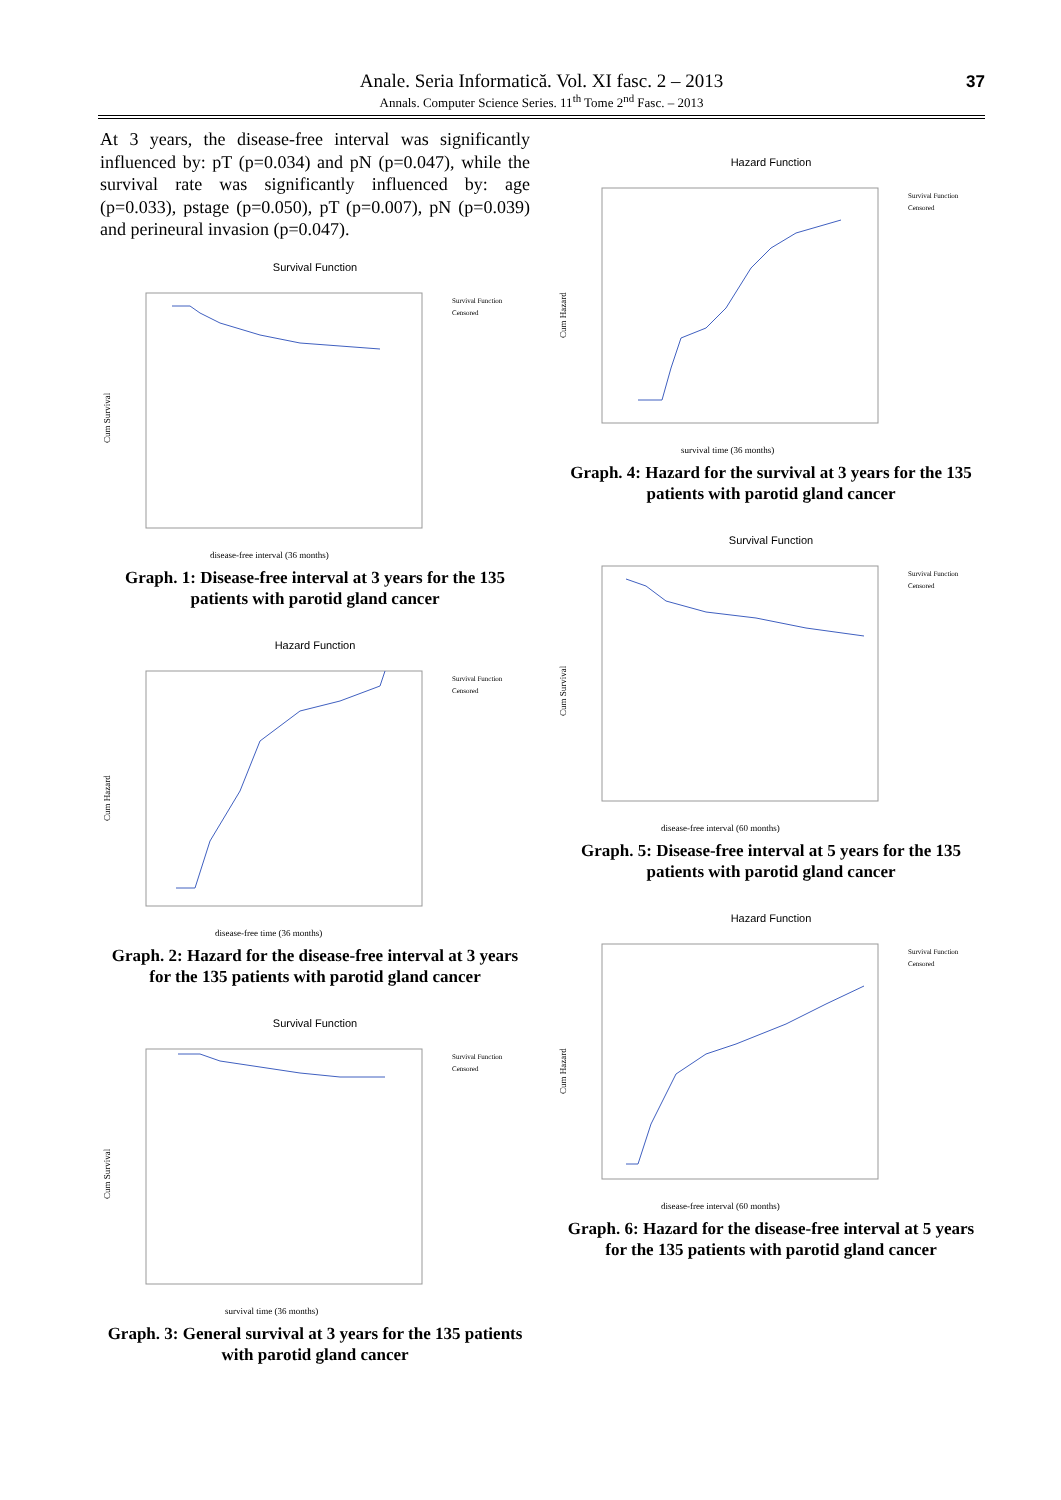Anale. Seria Informatică. Vol. XI fasc. 2 – 2013
Annals. Computer Science Series. 11<sup>th</sup> Tome 2<sup>nd</sup> Fasc. – 2013
37
At 3 years, the disease-free interval was significantly influenced by: pT (p=0.034) and pN (p=0.047), while the survival rate was significantly influenced by: age (p=0.033), pstage (p=0.050), pT (p=0.007), pN (p=0.039) and perineural invasion (p=0.047).
Survival Function
Cum Survival
disease-free interval (36 months)
Survival Function
Censored
Graph. 1: Disease-free interval at 3 years for the 135 patients with parotid gland cancer
Hazard Function
Cum Hazard
disease-free time (36 months)
Survival Function
Censored
Graph. 2: Hazard for the disease-free interval at 3 years for the 135 patients with parotid gland cancer
Survival Function
Cum Survival
survival time (36 months)
Survival Function
Censored
Graph. 3: General survival at 3 years for the 135 patients with parotid gland cancer
Hazard Function
Cum Hazard
survival time (36 months)
Survival Function
Censored
Graph. 4: Hazard for the survival at 3 years for the 135 patients with parotid gland cancer
Survival Function
Cum Survival
disease-free interval (60 months)
Survival Function
Censored
Graph. 5: Disease-free interval at 5 years for the 135 patients with parotid gland cancer
Hazard Function
Cum Hazard
disease-free interval (60 months)
Survival Function
Censored
Graph. 6: Hazard for the disease-free interval at 5 years for the 135 patients with parotid gland cancer